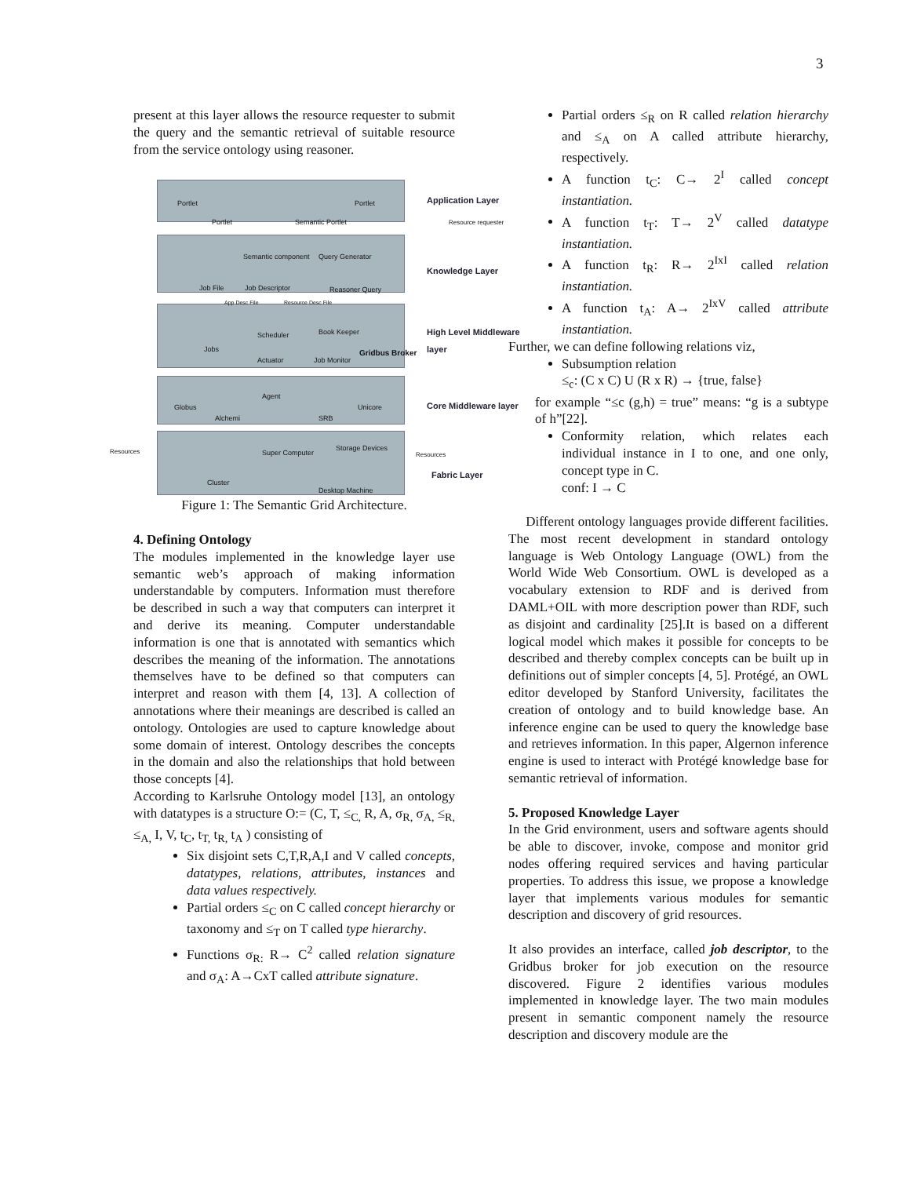3
present at this layer allows the resource requester to submit the query and the semantic retrieval of suitable resource from the service ontology using reasoner.
Application Layer
Knowledge Layer
High Level Middleware
layer
Core Middleware layer
Fabric Layer
Portlet Portlet
Portlet Semantic Portlet Resource requester
Semantic component Query Generator
Job File Job Descriptor Reasoner Query
App Desc File Resource Desc File
Scheduler Book Keeper
Jobs
Actuator Job Monitor
Gridbus Broker
Agent
Globus Unicore
Alchemi SRB
Resources Super Computer
Storage Devices
Resources
Cluster
Desktop Machine
Figure 1: The Semantic Grid Architecture.
4. Defining Ontology
The modules implemented in the knowledge layer use semantic web’s approach of making information understandable by computers. Information must therefore be described in such a way that computers can interpret it and derive its meaning. Computer understandable information is one that is annotated with semantics which describes the meaning of the information. The annotations themselves have to be defined so that computers can interpret and reason with them [4, 13]. A collection of annotations where their meanings are described is called an ontology. Ontologies are used to capture knowledge about some domain of interest. Ontology describes the concepts in the domain and also the relationships that hold between those concepts [4].
According to Karlsruhe Ontology model [13], an ontology with datatypes is a structure O:= (C, T, ≤<sub>C,</sub> R, A, σ<sub>R,</sub> σ<sub>A,</sub> ≤<sub>R,</sub> ≤<sub>A,</sub> I, V, t<sub>C</sub>, t<sub>T,</sub> t<sub>R,</sub> t<sub>A</sub> ) consisting of
Six disjoint sets C,T,R,A,I and V called concepts, datatypes, relations, attributes, instances and data values respectively.
Partial orders ≤<sub>C</sub> on C called concept hierarchy or taxonomy and ≤<sub>T</sub> on T called type hierarchy.
Functions σ<sub>R:</sub> R→ C<sup>2</sup> called relation signature and σ<sub>A</sub>: A→CxT called attribute signature.
Partial orders ≤<sub>R</sub> on R called relation hierarchy and ≤<sub>A</sub> on A called attribute hierarchy, respectively.
A function t<sub>C</sub>: C→ 2<sup>I</sup> called concept instantiation.
A function t<sub>T</sub>: T→ 2<sup>V</sup> called datatype instantiation.
A function t<sub>R</sub>: R→ 2<sup>IxI</sup> called relation instantiation.
A function t<sub>A</sub>: A→ 2<sup>IxV</sup> called attribute instantiation.
Further, we can define following relations viz,
Subsumption relation
≤<sub>c</sub>: (C x C) U (R x R) → {true, false}
for example “≤c (g,h) = true” means: “g is a subtype of h”[22].
Conformity relation, which relates each individual instance in I to one, and one only, concept type in C.
conf: I → C
Different ontology languages provide different facilities. The most recent development in standard ontology language is Web Ontology Language (OWL) from the World Wide Web Consortium. OWL is developed as a vocabulary extension to RDF and is derived from DAML+OIL with more description power than RDF, such as disjoint and cardinality [25].It is based on a different logical model which makes it possible for concepts to be described and thereby complex concepts can be built up in definitions out of simpler concepts [4, 5]. Protégé, an OWL editor developed by Stanford University, facilitates the creation of ontology and to build knowledge base. An inference engine can be used to query the knowledge base and retrieves information. In this paper, Algernon inference engine is used to interact with Protégé knowledge base for semantic retrieval of information.
5. Proposed Knowledge Layer
In the Grid environment, users and software agents should be able to discover, invoke, compose and monitor grid nodes offering required services and having particular properties. To address this issue, we propose a knowledge layer that implements various modules for semantic description and discovery of grid resources.
It also provides an interface, called job descriptor, to the Gridbus broker for job execution on the resource discovered. Figure 2 identifies various modules implemented in knowledge layer. The two main modules present in semantic component namely the resource description and discovery module are the